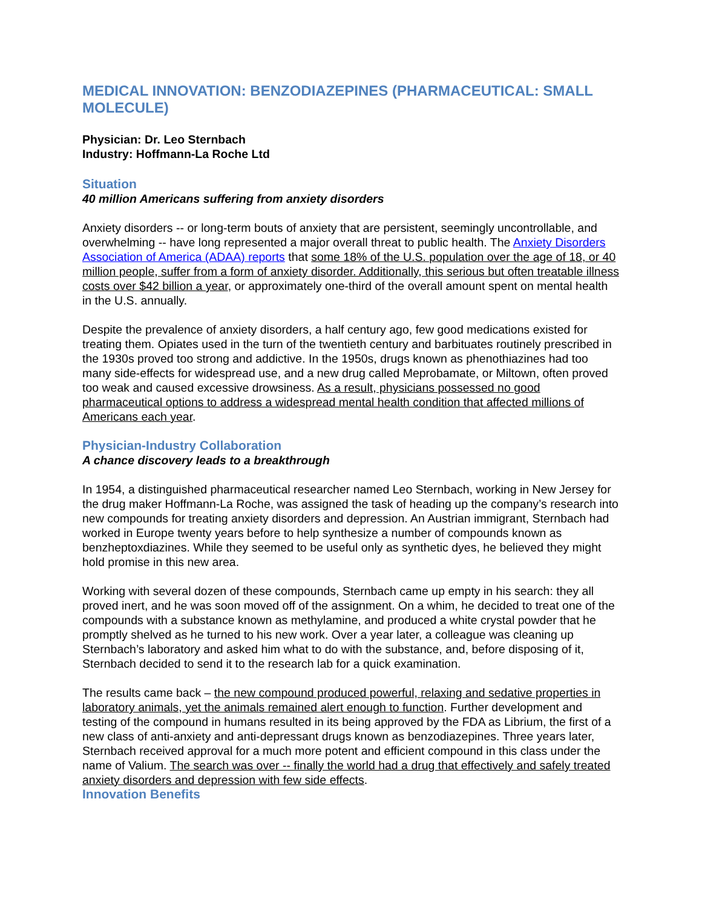MEDICAL INNOVATION: BENZODIAZEPINES (PHARMACEUTICAL: SMALL MOLECULE)
Physician: Dr. Leo Sternbach
Industry: Hoffmann-La Roche Ltd
Situation
40 million Americans suffering from anxiety disorders
Anxiety disorders -- or long-term bouts of anxiety that are persistent, seemingly uncontrollable, and overwhelming -- have long represented a major overall threat to public health. The Anxiety Disorders Association of America (ADAA) reports that some 18% of the U.S. population over the age of 18, or 40 million people, suffer from a form of anxiety disorder. Additionally, this serious but often treatable illness costs over $42 billion a year, or approximately one-third of the overall amount spent on mental health in the U.S. annually.
Despite the prevalence of anxiety disorders, a half century ago, few good medications existed for treating them. Opiates used in the turn of the twentieth century and barbituates routinely prescribed in the 1930s proved too strong and addictive. In the 1950s, drugs known as phenothiazines had too many side-effects for widespread use, and a new drug called Meprobamate, or Miltown, often proved too weak and caused excessive drowsiness. As a result, physicians possessed no good pharmaceutical options to address a widespread mental health condition that affected millions of Americans each year.
Physician-Industry Collaboration
A chance discovery leads to a breakthrough
In 1954, a distinguished pharmaceutical researcher named Leo Sternbach, working in New Jersey for the drug maker Hoffmann-La Roche, was assigned the task of heading up the company’s research into new compounds for treating anxiety disorders and depression. An Austrian immigrant, Sternbach had worked in Europe twenty years before to help synthesize a number of compounds known as benzheptoxdiazines. While they seemed to be useful only as synthetic dyes, he believed they might hold promise in this new area.
Working with several dozen of these compounds, Sternbach came up empty in his search: they all proved inert, and he was soon moved off of the assignment. On a whim, he decided to treat one of the compounds with a substance known as methylamine, and produced a white crystal powder that he promptly shelved as he turned to his new work. Over a year later, a colleague was cleaning up Sternbach’s laboratory and asked him what to do with the substance, and, before disposing of it, Sternbach decided to send it to the research lab for a quick examination.
The results came back – the new compound produced powerful, relaxing and sedative properties in laboratory animals, yet the animals remained alert enough to function. Further development and testing of the compound in humans resulted in its being approved by the FDA as Librium, the first of a new class of anti-anxiety and anti-depressant drugs known as benzodiazepines. Three years later, Sternbach received approval for a much more potent and efficient compound in this class under the name of Valium. The search was over -- finally the world had a drug that effectively and safely treated anxiety disorders and depression with few side effects.
Innovation Benefits